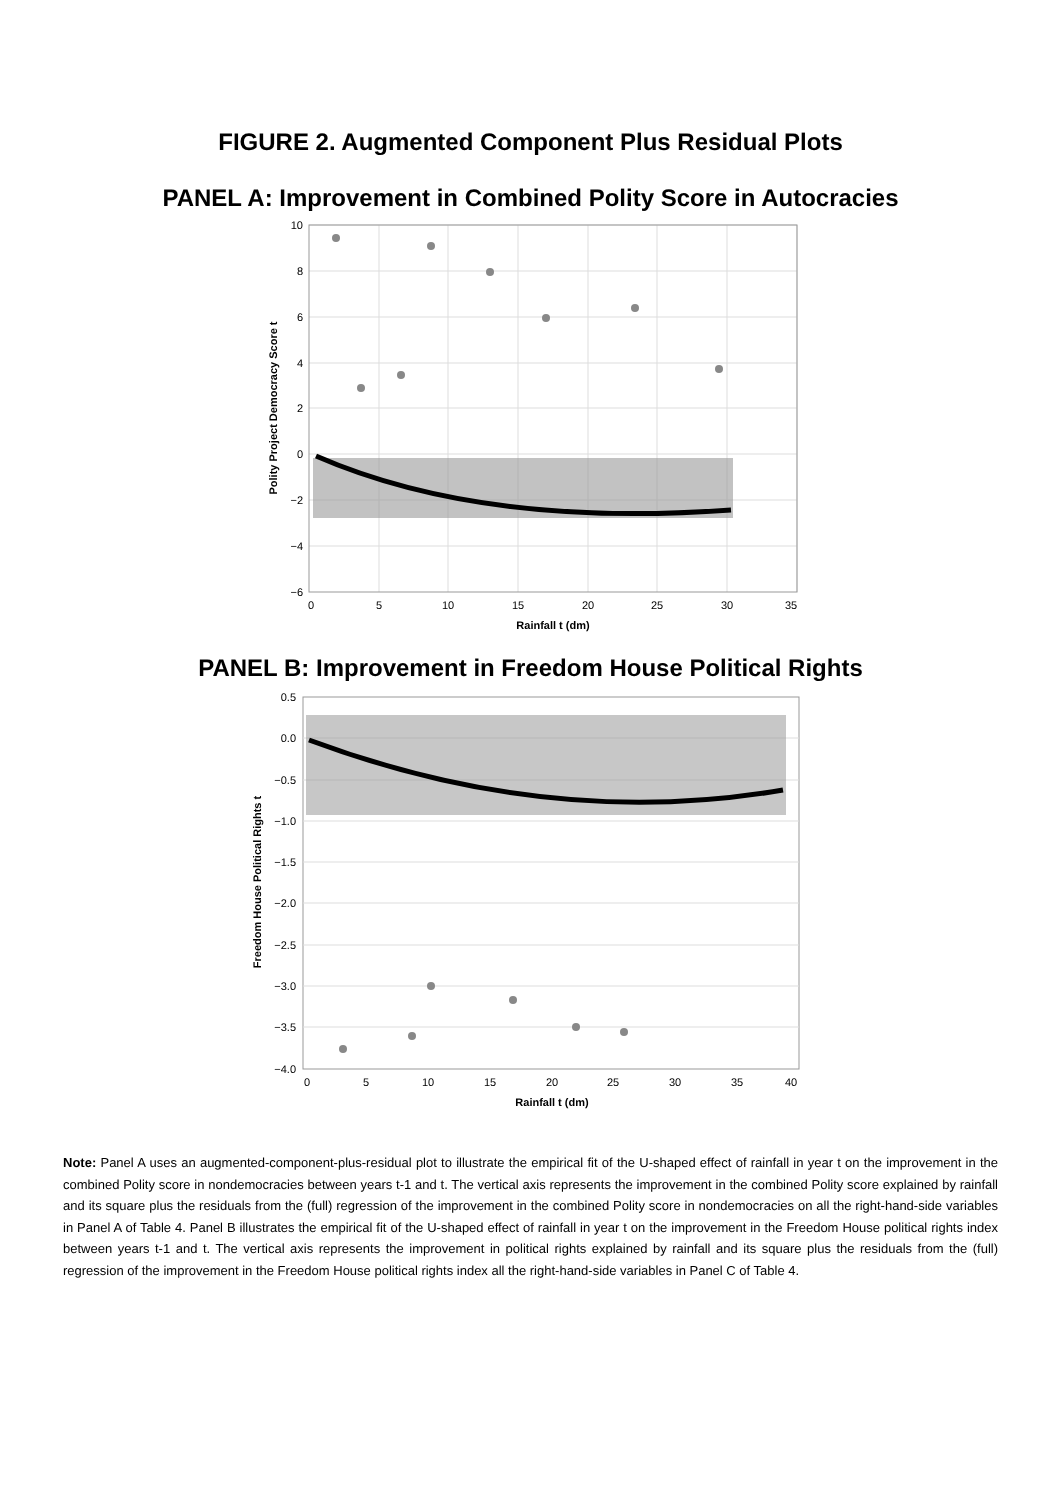FIGURE 2. Augmented Component Plus Residual Plots
PANEL A: Improvement in Combined Polity Score in Autocracies
10
8
6
4
2
0
−2
−4
−6
0
5
10
15
20
25
30
35
Rainfall t (dm)
Polity Project Democracy Score t
PANEL B: Improvement in Freedom House Political Rights
0.5
0.0
−0.5
−1.0
−1.5
−2.0
−2.5
−3.0
−3.5
−4.0
0
5
10
15
20
25
30
35
40
Rainfall t (dm)
Freedom House Political Rights t
Note: Panel A uses an augmented-component-plus-residual plot to illustrate the empirical fit of the U-shaped effect of rainfall in year t on the improvement in the combined Polity score in nondemocracies between years t-1 and t. The vertical axis represents the improvement in the combined Polity score explained by rainfall and its square plus the residuals from the (full) regression of the improvement in the combined Polity score in nondemocracies on all the right-hand-side variables in Panel A of Table 4. Panel B illustrates the empirical fit of the U-shaped effect of rainfall in year t on the improvement in the Freedom House political rights index between years t-1 and t. The vertical axis represents the improvement in political rights explained by rainfall and its square plus the residuals from the (full) regression of the improvement in the Freedom House political rights index all the right-hand-side variables in Panel C of Table 4.